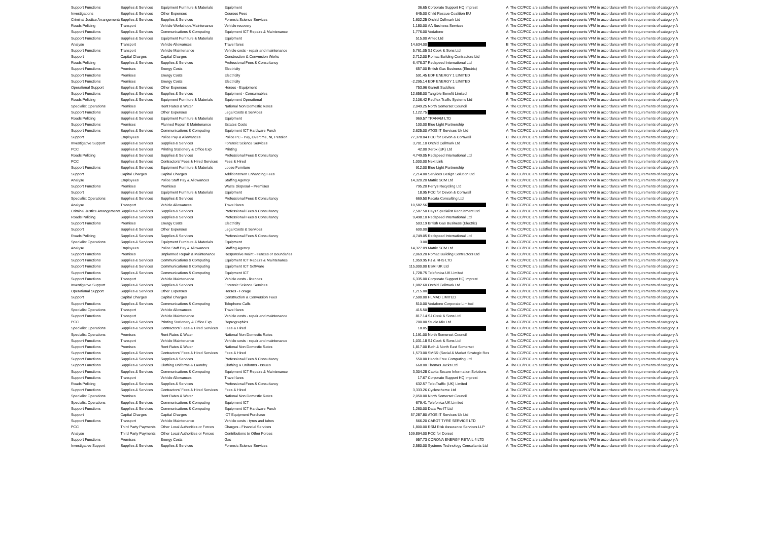| Support Functions | Supplies & Services | Equipment Furniture & Materials | Equipment | 36.65 | Corporate Support HQ Imprest | A | The CC/PCC are satisfied the spend represents VFM in accordance with the requirements of category A |
| Investigations | Supplies & Services | Other Expenses | Courses Fees | 645.00 | Child Rescue Coalition EU | A | The CC/PCC are satisfied the spend represents VFM in accordance with the requirements of category A |
| Criminal Justice Arrangements | Supplies & Services | Supplies & Services | Forensic Science Services | 1,602.25 | Orchid Cellmark Ltd | A | The CC/PCC are satisfied the spend represents VFM in accordance with the requirements of category A |
| Roads Policing | Transport | Vehicle Workshops/Maintenance | Vehicle recovery | 1,180.00 | AA Business Services | A | The CC/PCC are satisfied the spend represents VFM in accordance with the requirements of category A |
| Support Functions | Supplies & Services | Communications & Computing | Equipment ICT Repairs & Maintenance | 1,776.00 | Vodafone | A | The CC/PCC are satisfied the spend represents VFM in accordance with the requirements of category A |
| Support Functions | Supplies & Services | Equipment Furniture & Materials | Equipment | 515.00 | Antec Ltd | A | The CC/PCC are satisfied the spend represents VFM in accordance with the requirements of category A |
| Analyse | Transport | Vehicle Allowances | Travel fares | 14,634.00 | | B | The CC/PCC are satisfied the spend represents VFM in accordance with the requirements of category B |
| Support Functions | Transport | Vehicle Maintenance | Vehicle costs - repair and maintenance | 5,761.05 | SJ Cook & Sons Ltd | A | The CC/PCC are satisfied the spend represents VFM in accordance with the requirements of category A |
| Support | Capital Charges | Capital Charges | Construction & Conversion Works | 2,712.00 | Romac Building Contractors Ltd | A | The CC/PCC are satisfied the spend represents VFM in accordance with the requirements of category A |
| Roads Policing | Supplies & Services | Supplies & Services | Professional Fees & Consultancy | 6,476.37 | Redspeed International Ltd | A | The CC/PCC are satisfied the spend represents VFM in accordance with the requirements of category A |
| Support Functions | Premises | Energy Costs | Electricity | 657.00 | British Gas Business (Electric) | A | The CC/PCC are satisfied the spend represents VFM in accordance with the requirements of category A |
| Support Functions | Premises | Energy Costs | Electricity | 591.45 | EDF ENERGY 1 LIMITED | A | The CC/PCC are satisfied the spend represents VFM in accordance with the requirements of category A |
| Support Functions | Premises | Energy Costs | Electricity | -2,295.14 | EDF ENERGY 1 LIMITED | A | The CC/PCC are satisfied the spend represents VFM in accordance with the requirements of category A |
| Operational Support | Supplies & Services | Other Expenses | Horses - Equipment | 753.96 | Garrett Saddlers | A | The CC/PCC are satisfied the spend represents VFM in accordance with the requirements of category A |
| Support Functions | Supplies & Services | Supplies & Services | Equipment - Consumables | 12,658.00 | Tangible Benefit Limited | B | The CC/PCC are satisfied the spend represents VFM in accordance with the requirements of category B |
| Roads Policing | Supplies & Services | Equipment Furniture & Materials | Equipment Operational | 2,106.42 | Redflex Traffic Systems Ltd | A | The CC/PCC are satisfied the spend represents VFM in accordance with the requirements of category A |
| Specialist Operations | Premises | Rent Rates & Water | National Non Domestic Rates | 2,049.25 | North Somerset Council | A | The CC/PCC are satisfied the spend represents VFM in accordance with the requirements of category A |
| Support Functions | Supplies & Services | Other Expenses | Legal Costs & Services | 1,122.75 | | A | The CC/PCC are satisfied the spend represents VFM in accordance with the requirements of category A |
| Roads Policing | Supplies & Services | Equipment Furniture & Materials | Equipment | 969.57 | TRANAM LTD | A | The CC/PCC are satisfied the spend represents VFM in accordance with the requirements of category A |
| Support Functions | Premises | Planned Repair & Maintenance | Estates Costs | 100.00 | Blue Light Partnership | A | The CC/PCC are satisfied the spend represents VFM in accordance with the requirements of category A |
| Support Functions | Supplies & Services | Communications & Computing | Equipment ICT Hardware Purch | 2,625.00 | ATOS IT Services Uk Ltd | A | The CC/PCC are satisfied the spend represents VFM in accordance with the requirements of category A |
| Support | Employees | Police Pay & Allowances | Police PC - Pay, Overtime, NI, Pension | 77,378.04 | PCC for Devon & Cornwall | C | The CC/PCC are satisfied the spend represents VFM in accordance with the requirements of category C |
| Investigative Support | Supplies & Services | Supplies & Services | Forensic Science Services | 3,701.10 | Orchid Cellmark Ltd | A | The CC/PCC are satisfied the spend represents VFM in accordance with the requirements of category A |
| PCC | Supplies & Services | Printing Stationery & Office Exp | Printing | 42.00 | Xerox (UK) Ltd | A | The CC/PCC are satisfied the spend represents VFM in accordance with the requirements of category A |
| Roads Policing | Supplies & Services | Supplies & Services | Professional Fees & Consultancy | 4,749.05 | Redspeed International Ltd | A | The CC/PCC are satisfied the spend represents VFM in accordance with the requirements of category A |
| PCC | Supplies & Services | Contractors/ Fees & Hired Services | Fees & Hired | 1,000.00 | Next Link | A | The CC/PCC are satisfied the spend represents VFM in accordance with the requirements of category A |
| Support Functions | Supplies & Services | Equipment Furniture & Materials | Loose Furniture | 912.00 | Blue Light Partnership | A | The CC/PCC are satisfied the spend represents VFM in accordance with the requirements of category A |
| Support | Capital Charges | Capital Charges | Additions:Non Enhancing Fees | 2,214.00 | Services Design Solution Ltd | A | The CC/PCC are satisfied the spend represents VFM in accordance with the requirements of category A |
| Analyse | Employees | Police Staff Pay & Allowances | Staffing Agency | 14,320.20 | Matrix SCM Ltd | B | The CC/PCC are satisfied the spend represents VFM in accordance with the requirements of category B |
| Support Functions | Premises | Premises | Waste Disposal – Premises | 795.20 | Perrys Recycling Ltd | A | The CC/PCC are satisfied the spend represents VFM in accordance with the requirements of category A |
| Support | Supplies & Services | Equipment Furniture & Materials | Equipment | 18.95 | PCC for Devon & Cornwall | C | The CC/PCC are satisfied the spend represents VFM in accordance with the requirements of category C |
| Specialist Operations | Supplies & Services | Supplies & Services | Professional Fees & Consultancy | 669.50 | Pacata Consulting Ltd | A | The CC/PCC are satisfied the spend represents VFM in accordance with the requirements of category A |
| Analyse | Transport | Vehicle Allowances | Travel fares | 10,582.56 | | B | The CC/PCC are satisfied the spend represents VFM in accordance with the requirements of category B |
| Criminal Justice Arrangements | Supplies & Services | Supplies & Services | Professional Fees & Consultancy | 2,587.50 | Hays Specialist Recruitment Ltd | A | The CC/PCC are satisfied the spend represents VFM in accordance with the requirements of category A |
| Roads Policing | Supplies & Services | Supplies & Services | Professional Fees & Consultancy | 9,498.10 | Redspeed International Ltd | A | The CC/PCC are satisfied the spend represents VFM in accordance with the requirements of category A |
| Support Functions | Premises | Energy Costs | Electricity | 503.19 | British Gas Business (Electric) | A | The CC/PCC are satisfied the spend represents VFM in accordance with the requirements of category A |
| Support | Supplies & Services | Other Expenses | Legal Costs & Services | 600.00 | | A | The CC/PCC are satisfied the spend represents VFM in accordance with the requirements of category A |
| Roads Policing | Supplies & Services | Supplies & Services | Professional Fees & Consultancy | 4,749.05 | Redspeed International Ltd | A | The CC/PCC are satisfied the spend represents VFM in accordance with the requirements of category A |
| Specialist Operations | Supplies & Services | Equipment Furniture & Materials | Equipment | 3.00 | | A | The CC/PCC are satisfied the spend represents VFM in accordance with the requirements of category A |
| Analyse | Employees | Police Staff Pay & Allowances | Staffing Agency | 14,327.09 | Matrix SCM Ltd | B | The CC/PCC are satisfied the spend represents VFM in accordance with the requirements of category B |
| Support Functions | Premises | Unplanned Repair & Maintenance | Responsive Maint - Fences or Boundaries | 2,069.20 | Romac Building Contractors Ltd | A | The CC/PCC are satisfied the spend represents VFM in accordance with the requirements of category A |
| Support Functions | Supplies & Services | Communications & Computing | Equipment ICT Repairs & Maintenance | 1,959.95 | PJ & RHS LTD | A | The CC/PCC are satisfied the spend represents VFM in accordance with the requirements of category A |
| Support Functions | Supplies & Services | Communications & Computing | Equipment ICT Software | 115,000.00 | ESRI UK Ltd | C | The CC/PCC are satisfied the spend represents VFM in accordance with the requirements of category C |
| Support Functions | Supplies & Services | Communications & Computing | Equipment ICT | 1,728.75 | Telefonica UK Limited | A | The CC/PCC are satisfied the spend represents VFM in accordance with the requirements of category A |
| Support Functions | Transport | Vehicle Maintenance | Vehicle costs - licences | 6,335.00 | Corporate Support HQ Imprest | A | The CC/PCC are satisfied the spend represents VFM in accordance with the requirements of category A |
| Investigative Support | Supplies & Services | Supplies & Services | Forensic Science Services | 1,082.60 | Orchid Cellmark Ltd | A | The CC/PCC are satisfied the spend represents VFM in accordance with the requirements of category A |
| Operational Support | Supplies & Services | Other Expenses | Horses - Forage | 1,215.00 | | A | The CC/PCC are satisfied the spend represents VFM in accordance with the requirements of category A |
| Support | Capital Charges | Capital Charges | Construction & Conversion Fees | 7,500.00 | HLMAD LIMITED | A | The CC/PCC are satisfied the spend represents VFM in accordance with the requirements of category A |
| Support Functions | Supplies & Services | Communications & Computing | Telephone Calls | 510.00 | Vodafone Corporate Limited | A | The CC/PCC are satisfied the spend represents VFM in accordance with the requirements of category A |
| Specialist Operations | Transport | Vehicle Allowances | Travel fares | 415.50 | | A | The CC/PCC are satisfied the spend represents VFM in accordance with the requirements of category A |
| Support Functions | Transport | Vehicle Maintenance | Vehicle costs - repair and maintenance | 817.14 | SJ Cook & Sons Ltd | A | The CC/PCC are satisfied the spend represents VFM in accordance with the requirements of category A |
| PCC | Supplies & Services | Printing Stationery & Office Exp | Reprographics | 700.00 | Studio Mix Ltd | A | The CC/PCC are satisfied the spend represents VFM in accordance with the requirements of category A |
| Specialist Operations | Supplies & Services | Contractors/ Fees & Hired Services | Fees & Hired | 18.05 | | B | The CC/PCC are satisfied the spend represents VFM in accordance with the requirements of category B |
| Specialist Operations | Premises | Rent Rates & Water | National Non Domestic Rates | 1,191.00 | North Somerset Council | A | The CC/PCC are satisfied the spend represents VFM in accordance with the requirements of category A |
| Support Functions | Transport | Vehicle Maintenance | Vehicle costs - repair and maintenance | 1,031.18 | SJ Cook & Sons Ltd | A | The CC/PCC are satisfied the spend represents VFM in accordance with the requirements of category A |
| Support Functions | Premises | Rent Rates & Water | National Non Domestic Rates | 1,817.00 | Bath & North East Somerset | A | The CC/PCC are satisfied the spend represents VFM in accordance with the requirements of category A |
| Support Functions | Supplies & Services | Contractors/ Fees & Hired Services | Fees & Hired | 1,573.00 | SMSR (Social & Market Strategic Res | A | The CC/PCC are satisfied the spend represents VFM in accordance with the requirements of category A |
| Support Functions | Supplies & Services | Supplies & Services | Professional Fees & Consultancy | 550.00 | Hands Free Computing Ltd | A | The CC/PCC are satisfied the spend represents VFM in accordance with the requirements of category A |
| Support Functions | Supplies & Services | Clothing Uniforms & Laundry | Clothing & Uniforms - Issues | 668.00 | Thomas Jacks Ltd | A | The CC/PCC are satisfied the spend represents VFM in accordance with the requirements of category A |
| Support Functions | Supplies & Services | Communications & Computing | Equipment ICT Repairs & Maintenance | 3,304.28 | Capita Secure Information Solutions | A | The CC/PCC are satisfied the spend represents VFM in accordance with the requirements of category A |
| Support Functions | Transport | Vehicle Allowances | Travel fares | 17.67 | Corporate Support HQ Imprest | A | The CC/PCC are satisfied the spend represents VFM in accordance with the requirements of category A |
| Roads Policing | Supplies & Services | Supplies & Services | Professional Fees & Consultancy | 632.57 | Tele-Traffic (UK) Limited | A | The CC/PCC are satisfied the spend represents VFM in accordance with the requirements of category A |
| Support Functions | Supplies & Services | Contractors/ Fees & Hired Services | Fees & Hired | 3,333.26 | Cyclescheme Ltd | A | The CC/PCC are satisfied the spend represents VFM in accordance with the requirements of category A |
| Specialist Operations | Premises | Rent Rates & Water | National Non Domestic Rates | 2,050.00 | North Somerset Council | A | The CC/PCC are satisfied the spend represents VFM in accordance with the requirements of category A |
| Specialist Operations | Supplies & Services | Communications & Computing | Equipment ICT | 679.41 | Telefonica UK Limited | A | The CC/PCC are satisfied the spend represents VFM in accordance with the requirements of category A |
| Support Functions | Supplies & Services | Communications & Computing | Equipment ICT Hardware Purch | 1,260.00 | Data Pro IT Ltd | A | The CC/PCC are satisfied the spend represents VFM in accordance with the requirements of category A |
| Support | Capital Charges | Capital Charges | ICT Equipment Purchase | 57,287.80 | ATOS IT Services Uk Ltd | C | The CC/PCC are satisfied the spend represents VFM in accordance with the requirements of category C |
| Support Functions | Transport | Vehicle Maintenance | Vehicle costs - tyres and tubes | 566.20 | CABOT TYRE SERVICE LTD | A | The CC/PCC are satisfied the spend represents VFM in accordance with the requirements of category A |
| PCC | Third Party Payments | Other Local Authorities or Forces | Charges - Financial Services | 1,800.00 | RSM Risk Assurance Services LLP | A | The CC/PCC are satisfied the spend represents VFM in accordance with the requirements of category A |
| Analyse | Third Party Payments | Other Local Authorities or Forces | Contributions to Other Forces | 109,894.00 | PCC for Dorset | C | The CC/PCC are satisfied the spend represents VFM in accordance with the requirements of category C |
| Support Functions | Premises | Energy Costs | Gas | 957.73 | CORONA ENERGY RETAIL 4 LTD | A | The CC/PCC are satisfied the spend represents VFM in accordance with the requirements of category A |
| Investigative Support | Supplies & Services | Supplies & Services | Forensic Science Services | 2,580.00 | Systems Technology Consultants Ltd | A | The CC/PCC are satisfied the spend represents VFM in accordance with the requirements of category A |